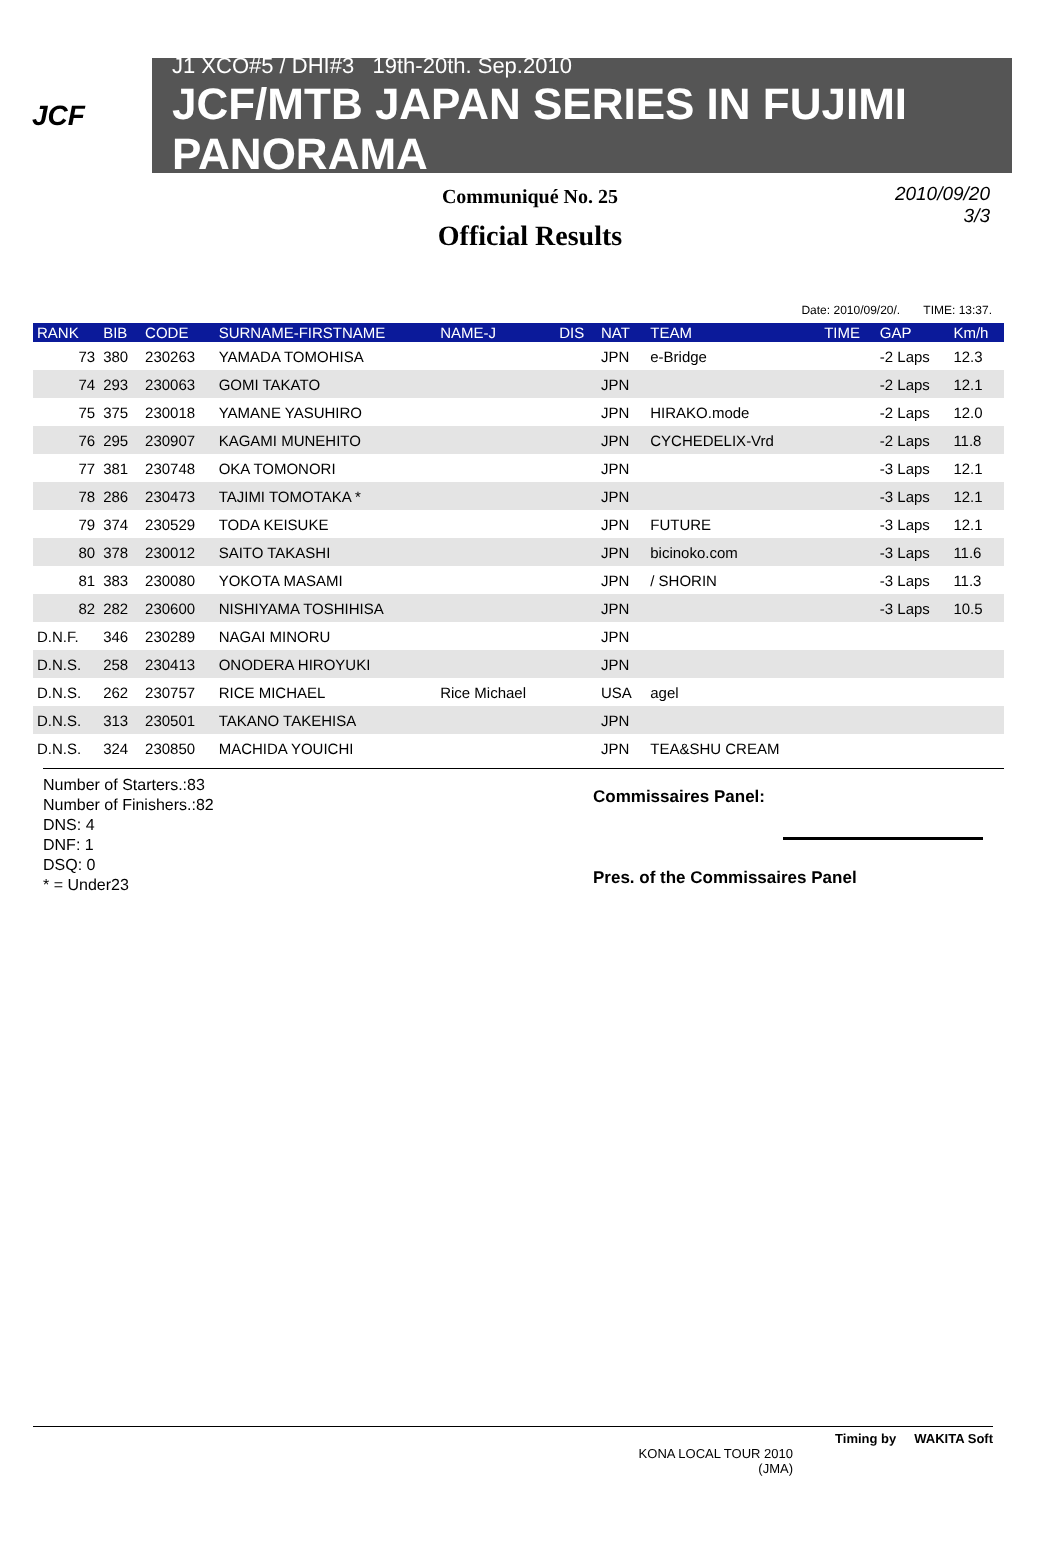JCF
J1 XCO#5 / DHI#3 19th-20th. Sep.2010
JCF/MTB JAPAN SERIES IN FUJIMI PANORAMA
Communiqué No. 25
Official Results
2010/09/20
3/3
Date: 2010/09/20/. TIME: 13:37.
| RANK | BIB | CODE | SURNAME-FIRSTNAME | NAME-J | DIS | NAT | TEAM | TIME | GAP | Km/h |
| --- | --- | --- | --- | --- | --- | --- | --- | --- | --- | --- |
| 73 | 380 | 230263 | YAMADA TOMOHISA | | | JPN | e-Bridge | | -2 Laps | 12.3 |
| 74 | 293 | 230063 | GOMI TAKATO | | | JPN | | | -2 Laps | 12.1 |
| 75 | 375 | 230018 | YAMANE YASUHIRO | | | JPN | HIRAKO.mode | | -2 Laps | 12.0 |
| 76 | 295 | 230907 | KAGAMI MUNEHITO | | | JPN | CYCHEDELIX-Vrd | | -2 Laps | 11.8 |
| 77 | 381 | 230748 | OKA TOMONORI | | | JPN | | | -3 Laps | 12.1 |
| 78 | 286 | 230473 | TAJIMI TOMOTAKA * | | | JPN | | | -3 Laps | 12.1 |
| 79 | 374 | 230529 | TODA KEISUKE | | | JPN | FUTURE | | -3 Laps | 12.1 |
| 80 | 378 | 230012 | SAITO TAKASHI | | | JPN | bicinoko.com | | -3 Laps | 11.6 |
| 81 | 383 | 230080 | YOKOTA MASAMI | | | JPN | / SHORIN | | -3 Laps | 11.3 |
| 82 | 282 | 230600 | NISHIYAMA TOSHIHISA | | | JPN | | | -3 Laps | 10.5 |
| D.N.F. | 346 | 230289 | NAGAI MINORU | | | JPN | | | | |
| D.N.S. | 258 | 230413 | ONODERA HIROYUKI | | | JPN | | | | |
| D.N.S. | 262 | 230757 | RICE MICHAEL | Rice Michael | | USA | agel | | | |
| D.N.S. | 313 | 230501 | TAKANO TAKEHISA | | | JPN | | | | |
| D.N.S. | 324 | 230850 | MACHIDA YOUICHI | | | JPN | TEA&SHU CREAM | | | |
Number of Starters.:83
Number of Finishers.:82
DNS: 4
DNF: 1
DSQ: 0
* = Under23
Commissaires Panel:
Pres. of the Commissaires Panel
Timing by WAKITA Soft
KONA LOCAL TOUR 2010
(JMA)